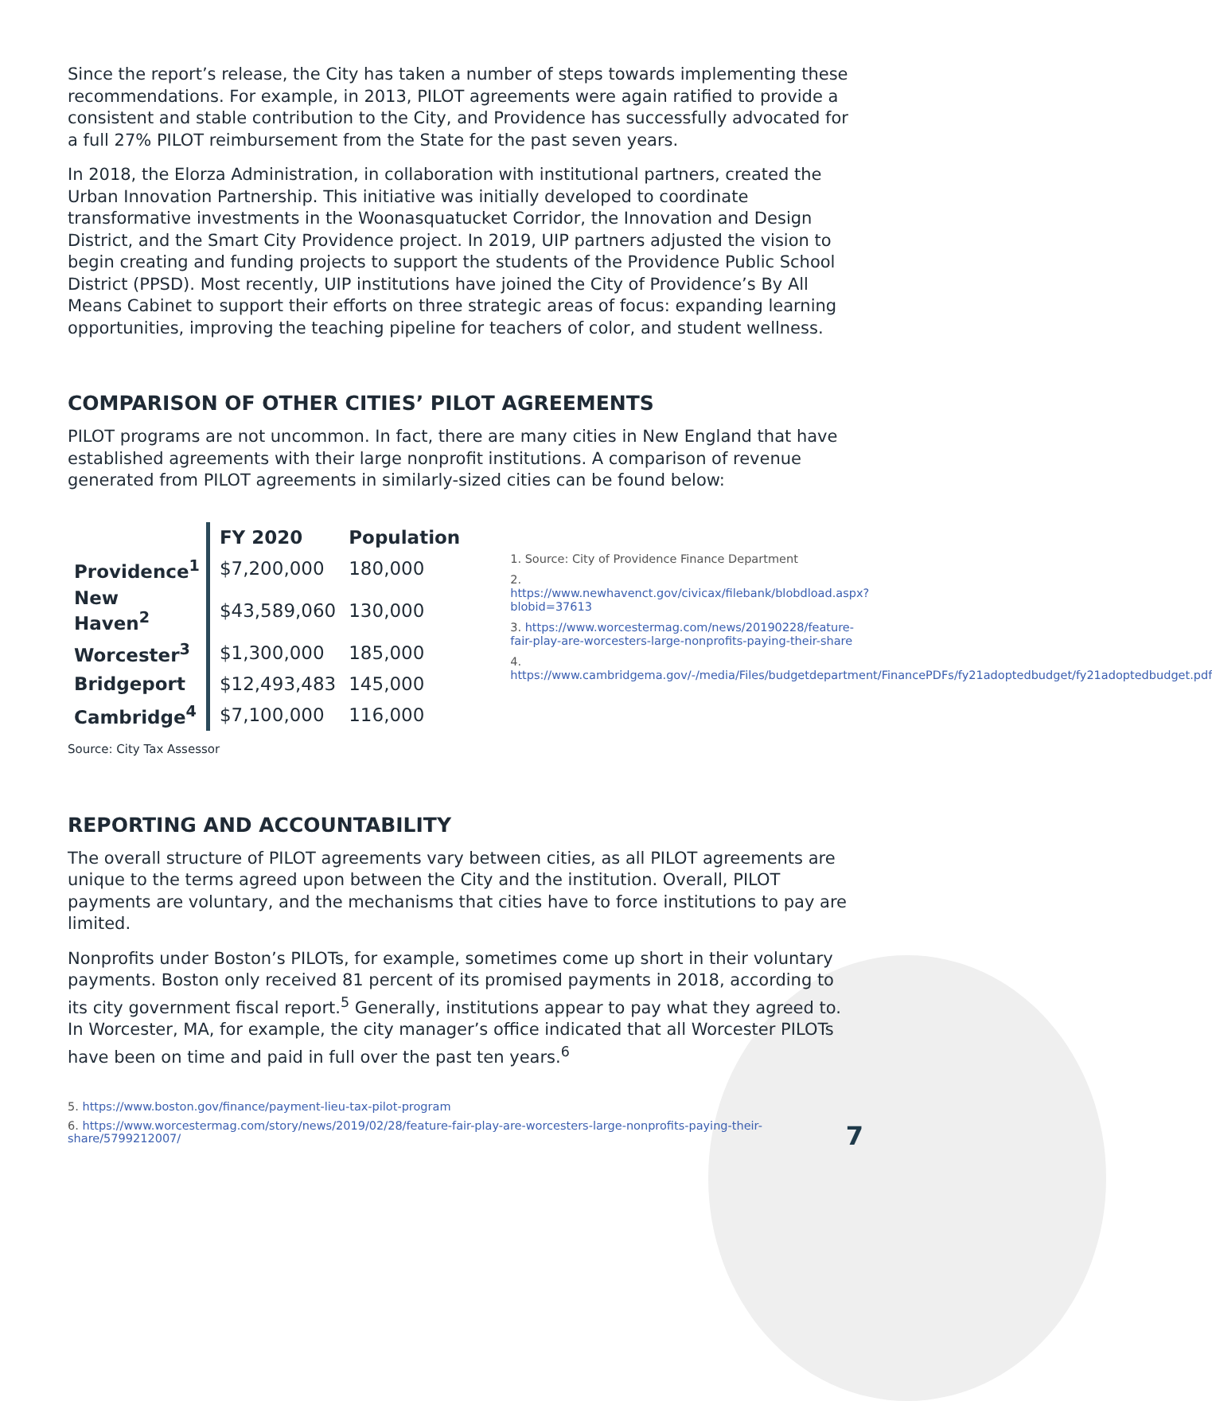Since the report’s release, the City has taken a number of steps towards implementing these recommendations. For example, in 2013, PILOT agreements were again ratified to provide a consistent and stable contribution to the City, and Providence has successfully advocated for a full 27% PILOT reimbursement from the State for the past seven years.
In 2018, the Elorza Administration, in collaboration with institutional partners, created the Urban Innovation Partnership. This initiative was initially developed to coordinate transformative investments in the Woonasquatucket Corridor, the Innovation and Design District, and the Smart City Providence project. In 2019, UIP partners adjusted the vision to begin creating and funding projects to support the students of the Providence Public School District (PPSD). Most recently, UIP institutions have joined the City of Providence’s By All Means Cabinet to support their efforts on three strategic areas of focus: expanding learning opportunities, improving the teaching pipeline for teachers of color, and student wellness.
COMPARISON OF OTHER CITIES’ PILOT AGREEMENTS
PILOT programs are not uncommon. In fact, there are many cities in New England that have established agreements with their large nonprofit institutions. A comparison of revenue generated from PILOT agreements in similarly-sized cities can be found below:
| | FY 2020 | Population |
| --- | --- | --- |
| Providence<sup>1</sup> | $7,200,000 | 180,000 |
| New Haven<sup>2</sup> | $43,589,060 | 130,000 |
| Worcester<sup>3</sup> | $1,300,000 | 185,000 |
| Bridgeport | $12,493,483 | 145,000 |
| Cambridge<sup>4</sup> | $7,100,000 | 116,000 |
1. Source: City of Providence Finance Department
2. https://www.newhavenct.gov/civicax/filebank/blobdload.aspx?blobid=37613
3. https://www.worcestermag.com/news/20190228/feature-fair-play-are-worcesters-large-nonprofits-paying-their-share
4. https://www.cambridgema.gov/-/media/Files/budgetdepartment/FinancePDFs/fy21adoptedbudget/fy21adoptedbudget.pdf
Source: City Tax Assessor
REPORTING AND ACCOUNTABILITY
The overall structure of PILOT agreements vary between cities, as all PILOT agreements are unique to the terms agreed upon between the City and the institution. Overall, PILOT payments are voluntary, and the mechanisms that cities have to force institutions to pay are limited.
Nonprofits under Boston’s PILOTs, for example, sometimes come up short in their voluntary payments. Boston only received 81 percent of its promised payments in 2018, according to its city government fiscal report.<sup>5</sup> Generally, institutions appear to pay what they agreed to. In Worcester, MA, for example, the city manager’s office indicated that all Worcester PILOTs have been on time and paid in full over the past ten years.<sup>6</sup>
5. https://www.boston.gov/finance/payment-lieu-tax-pilot-program
6. https://www.worcestermag.com/story/news/2019/02/28/feature-fair-play-are-worcesters-large-nonprofits-paying-their-share/5799212007/
7